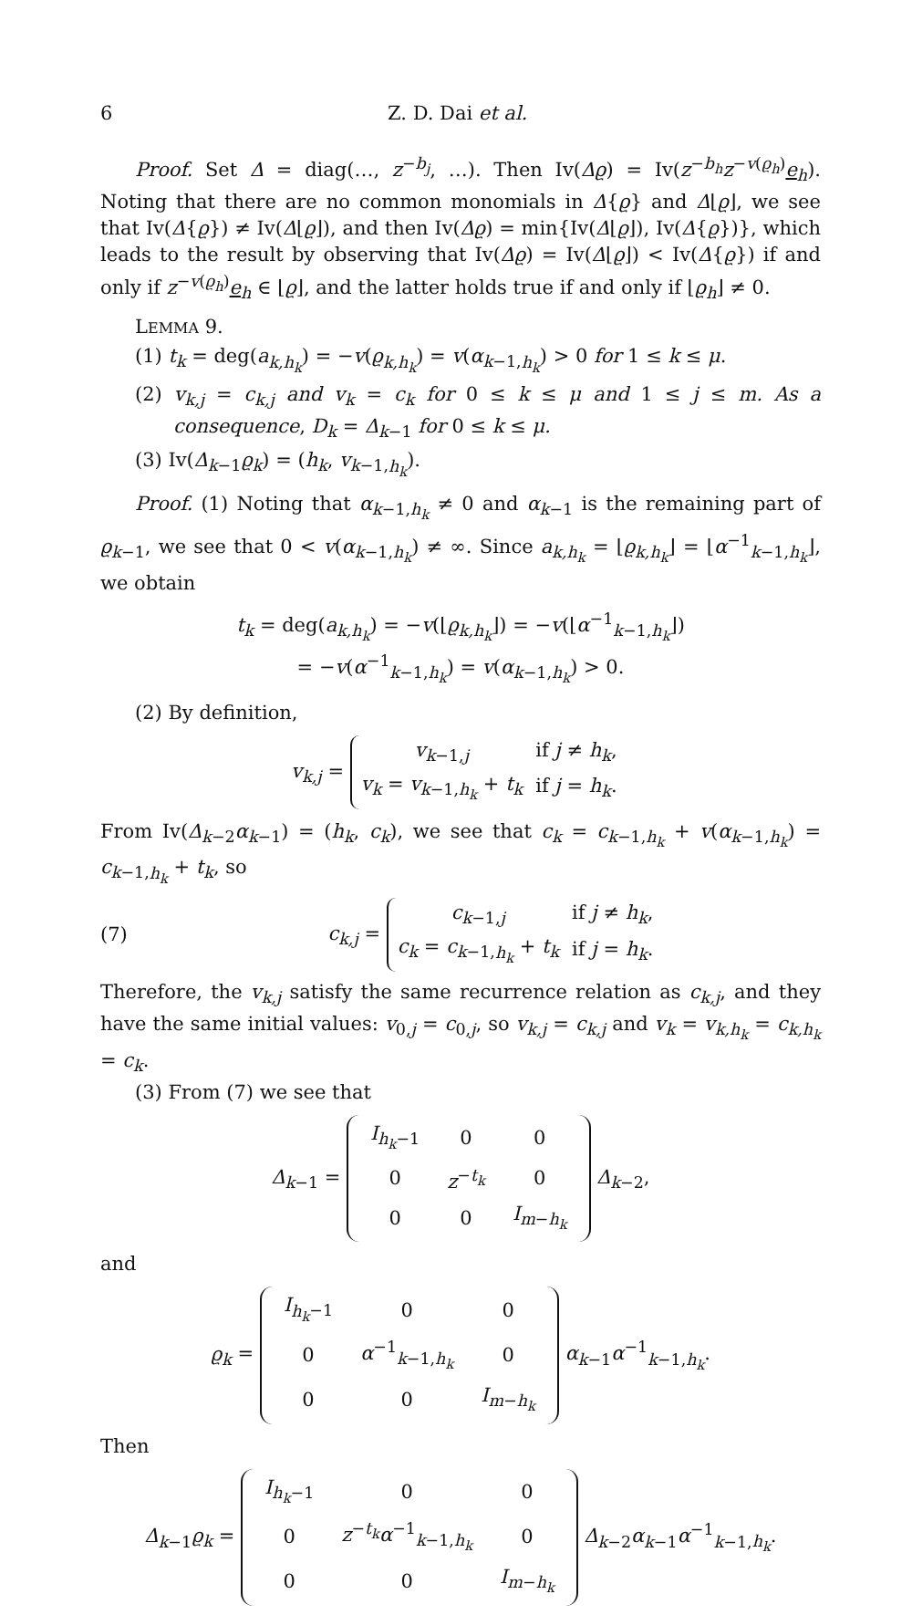6 Z. D. Dai et al.
Proof. Set Δ = diag(…, z<sup>−b<sub>j</sub></sup>, …). Then Iv(Δϱ) = Iv(z<sup>−b<sub>h</sub></sup>z<sup>−v(ϱ<sub>h</sub>)</sup>e<sub>h</sub>). Noting that there are no common monomials in Δ{ϱ} and Δ⌊ϱ⌋, we see that Iv(Δ{ϱ}) ≠ Iv(Δ⌊ϱ⌋), and then Iv(Δϱ) = min{Iv(Δ⌊ϱ⌋), Iv(Δ{ϱ})}, which leads to the result by observing that Iv(Δϱ) = Iv(Δ⌊ϱ⌋) < Iv(Δ{ϱ}) if and only if z<sup>−v(ϱ<sub>h</sub>)</sup>e<sub>h</sub> ∈ ⌊ϱ⌋, and the latter holds true if and only if ⌊ϱ<sub>h</sub>⌋ ≠ 0.
LEMMA 9.
(1) t<sub>k</sub> = deg(a<sub>k,h<sub>k</sub></sub>) = −v(ϱ<sub>k,h<sub>k</sub></sub>) = v(α<sub>k−1,h<sub>k</sub></sub>) > 0 for 1 ≤ k ≤ μ.
(2) v<sub>k,j</sub> = c<sub>k,j</sub> and v<sub>k</sub> = c<sub>k</sub> for 0 ≤ k ≤ μ and 1 ≤ j ≤ m. As a consequence, D<sub>k</sub> = Δ<sub>k−1</sub> for 0 ≤ k ≤ μ.
(3) Iv(Δ<sub>k−1</sub>ϱ<sub>k</sub>) = (h<sub>k</sub>, v<sub>k−1,h<sub>k</sub></sub>).
Proof. (1) Noting that α<sub>k−1,h<sub>k</sub></sub> ≠ 0 and α<sub>k−1</sub> is the remaining part of ϱ<sub>k−1</sub>, we see that 0 < v(α<sub>k−1,h<sub>k</sub></sub>) ≠ ∞. Since a<sub>k,h<sub>k</sub></sub> = ⌊ϱ<sub>k,h<sub>k</sub></sub>⌋ = ⌊α<sup>−1</sup><sub>k−1,h<sub>k</sub></sub>⌋, we obtain
t<sub>k</sub> = deg(a<sub>k,h<sub>k</sub></sub>) = −v(⌊ϱ<sub>k,h<sub>k</sub></sub>⌋) = −v(⌊α<sup>−1</sup><sub>k−1,h<sub>k</sub></sub>⌋)
= −v(α<sup>−1</sup><sub>k−1,h<sub>k</sub></sub>) = v(α<sub>k−1,h<sub>k</sub></sub>) > 0.
(2) By definition,
v<sub>k,j</sub> =
| v<sub>k−1,j</sub> | if j ≠ h<sub>k</sub> , |
| v<sub>k</sub> = v<sub>k−1,h<sub>k</sub></sub> + t<sub>k</sub> | if j = h<sub>k</sub> . |
From Iv(Δ<sub>k−2</sub>α<sub>k−1</sub>) = (h<sub>k</sub>, c<sub>k</sub>), we see that c<sub>k</sub> = c<sub>k−1,h<sub>k</sub></sub> + v(α<sub>k−1,h<sub>k</sub></sub>) = c<sub>k−1,h<sub>k</sub></sub> + t<sub>k</sub>, so
(7)
c<sub>k,j</sub> =
| c<sub>k−1,j</sub> | if j ≠ h<sub>k</sub> , |
| c<sub>k</sub> = c<sub>k−1,h<sub>k</sub></sub> + t<sub>k</sub> | if j = h<sub>k</sub> . |
Therefore, the v<sub>k,j</sub> satisfy the same recurrence relation as c<sub>k,j</sub>, and they have the same initial values: v<sub>0,j</sub> = c<sub>0,j</sub>, so v<sub>k,j</sub> = c<sub>k,j</sub> and v<sub>k</sub> = v<sub>k,h<sub>k</sub></sub> = c<sub>k,h<sub>k</sub></sub> = c<sub>k</sub>.
(3) From (7) we see that
Δ<sub>k−1</sub> =
| I<sub>h<sub>k</sub>−1</sub> | 0 | 0 |
| 0 | z<sup>−t<sub>k</sub></sup> | 0 |
| 0 | 0 | I<sub>m−h<sub>k</sub></sub> |
Δ<sub>k−2</sub>,
and
ϱ<sub>k</sub> =
| I<sub>h<sub>k</sub>−1</sub> | 0 | 0 |
| 0 | α<sup>−1</sup><sub>k−1,h<sub>k</sub></sub> | 0 |
| 0 | 0 | I<sub>m−h<sub>k</sub></sub> |
α<sub>k−1</sub>α<sup>−1</sup><sub>k−1,h<sub>k</sub></sub>.
Then
Δ<sub>k−1</sub>ϱ<sub>k</sub> =
| I<sub>h<sub>k</sub>−1</sub> | 0 | 0 |
| 0 | z<sup>−t<sub>k</sub></sup> α<sup>−1</sup><sub>k−1,h<sub>k</sub></sub> | 0 |
| 0 | 0 | I<sub>m−h<sub>k</sub></sub> |
Δ<sub>k−2</sub>α<sub>k−1</sub>α<sup>−1</sup><sub>k−1,h<sub>k</sub></sub>.